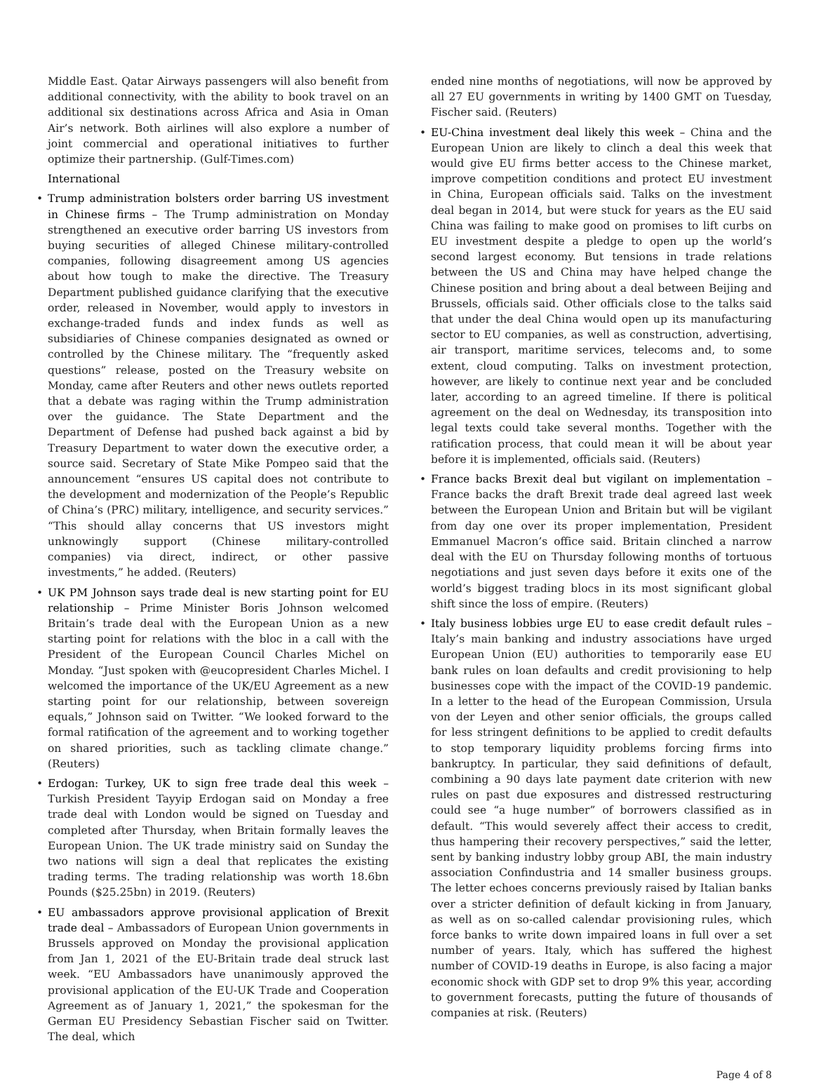Middle East. Qatar Airways passengers will also benefit from additional connectivity, with the ability to book travel on an additional six destinations across Africa and Asia in Oman Air’s network. Both airlines will also explore a number of joint commercial and operational initiatives to further optimize their partnership. (Gulf-Times.com)
International
• Trump administration bolsters order barring US investment in Chinese firms – The Trump administration on Monday strengthened an executive order barring US investors from buying securities of alleged Chinese military-controlled companies, following disagreement among US agencies about how tough to make the directive. The Treasury Department published guidance clarifying that the executive order, released in November, would apply to investors in exchange-traded funds and index funds as well as subsidiaries of Chinese companies designated as owned or controlled by the Chinese military. The “frequently asked questions” release, posted on the Treasury website on Monday, came after Reuters and other news outlets reported that a debate was raging within the Trump administration over the guidance. The State Department and the Department of Defense had pushed back against a bid by Treasury Department to water down the executive order, a source said. Secretary of State Mike Pompeo said that the announcement “ensures US capital does not contribute to the development and modernization of the People’s Republic of China’s (PRC) military, intelligence, and security services.” “This should allay concerns that US investors might unknowingly support (Chinese military-controlled companies) via direct, indirect, or other passive investments,” he added. (Reuters)
• UK PM Johnson says trade deal is new starting point for EU relationship – Prime Minister Boris Johnson welcomed Britain’s trade deal with the European Union as a new starting point for relations with the bloc in a call with the President of the European Council Charles Michel on Monday. “Just spoken with @eucopresident Charles Michel. I welcomed the importance of the UK/EU Agreement as a new starting point for our relationship, between sovereign equals,” Johnson said on Twitter. “We looked forward to the formal ratification of the agreement and to working together on shared priorities, such as tackling climate change.” (Reuters)
• Erdogan: Turkey, UK to sign free trade deal this week – Turkish President Tayyip Erdogan said on Monday a free trade deal with London would be signed on Tuesday and completed after Thursday, when Britain formally leaves the European Union. The UK trade ministry said on Sunday the two nations will sign a deal that replicates the existing trading terms. The trading relationship was worth 18.6bn Pounds ($25.25bn) in 2019. (Reuters)
• EU ambassadors approve provisional application of Brexit trade deal – Ambassadors of European Union governments in Brussels approved on Monday the provisional application from Jan 1, 2021 of the EU-Britain trade deal struck last week. “EU Ambassadors have unanimously approved the provisional application of the EU-UK Trade and Cooperation Agreement as of January 1, 2021,” the spokesman for the German EU Presidency Sebastian Fischer said on Twitter. The deal, which
ended nine months of negotiations, will now be approved by all 27 EU governments in writing by 1400 GMT on Tuesday, Fischer said. (Reuters)
• EU-China investment deal likely this week – China and the European Union are likely to clinch a deal this week that would give EU firms better access to the Chinese market, improve competition conditions and protect EU investment in China, European officials said. Talks on the investment deal began in 2014, but were stuck for years as the EU said China was failing to make good on promises to lift curbs on EU investment despite a pledge to open up the world’s second largest economy. But tensions in trade relations between the US and China may have helped change the Chinese position and bring about a deal between Beijing and Brussels, officials said. Other officials close to the talks said that under the deal China would open up its manufacturing sector to EU companies, as well as construction, advertising, air transport, maritime services, telecoms and, to some extent, cloud computing. Talks on investment protection, however, are likely to continue next year and be concluded later, according to an agreed timeline. If there is political agreement on the deal on Wednesday, its transposition into legal texts could take several months. Together with the ratification process, that could mean it will be about year before it is implemented, officials said. (Reuters)
• France backs Brexit deal but vigilant on implementation – France backs the draft Brexit trade deal agreed last week between the European Union and Britain but will be vigilant from day one over its proper implementation, President Emmanuel Macron’s office said. Britain clinched a narrow deal with the EU on Thursday following months of tortuous negotiations and just seven days before it exits one of the world’s biggest trading blocs in its most significant global shift since the loss of empire. (Reuters)
• Italy business lobbies urge EU to ease credit default rules – Italy’s main banking and industry associations have urged European Union (EU) authorities to temporarily ease EU bank rules on loan defaults and credit provisioning to help businesses cope with the impact of the COVID-19 pandemic. In a letter to the head of the European Commission, Ursula von der Leyen and other senior officials, the groups called for less stringent definitions to be applied to credit defaults to stop temporary liquidity problems forcing firms into bankruptcy. In particular, they said definitions of default, combining a 90 days late payment date criterion with new rules on past due exposures and distressed restructuring could see “a huge number” of borrowers classified as in default. “This would severely affect their access to credit, thus hampering their recovery perspectives,” said the letter, sent by banking industry lobby group ABI, the main industry association Confindustria and 14 smaller business groups. The letter echoes concerns previously raised by Italian banks over a stricter definition of default kicking in from January, as well as on so-called calendar provisioning rules, which force banks to write down impaired loans in full over a set number of years. Italy, which has suffered the highest number of COVID-19 deaths in Europe, is also facing a major economic shock with GDP set to drop 9% this year, according to government forecasts, putting the future of thousands of companies at risk. (Reuters)
Page 4 of 8